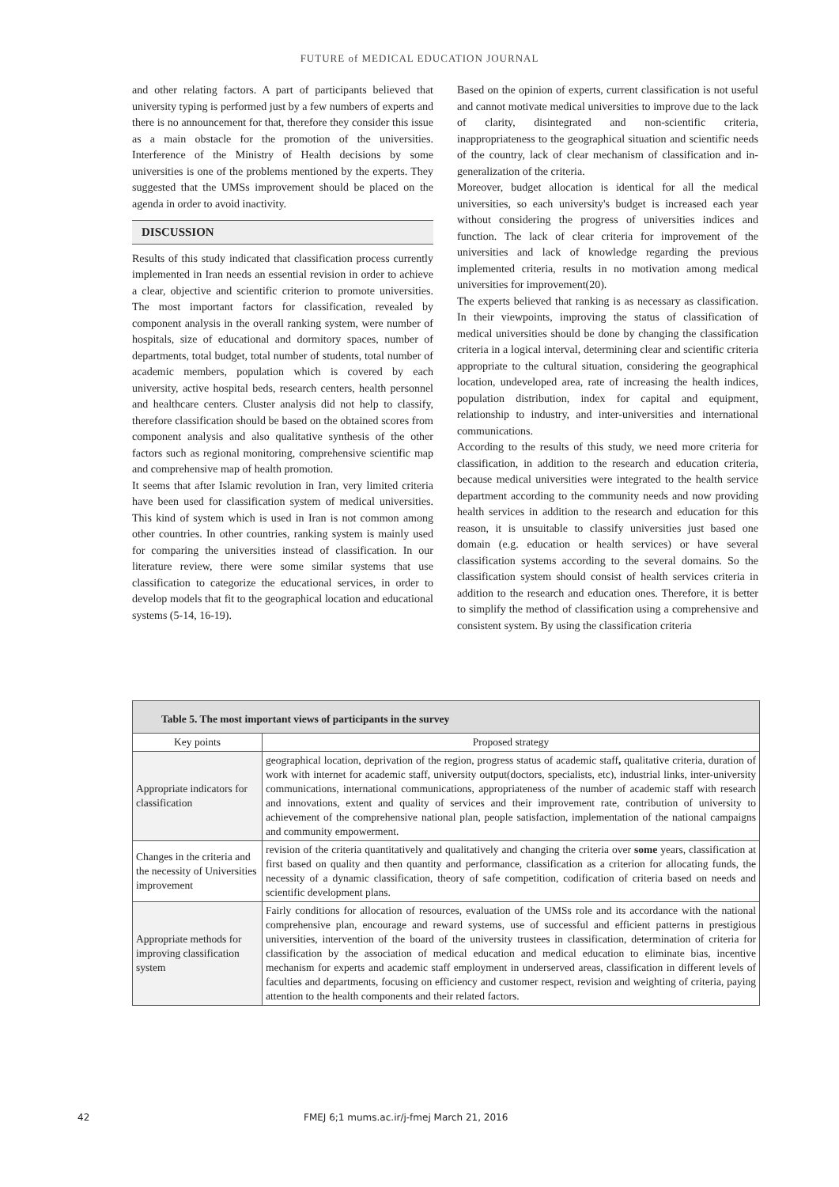FUTURE of MEDICAL EDUCATION JOURNAL
and other relating factors. A part of participants believed that university typing is performed just by a few numbers of experts and there is no announcement for that, therefore they consider this issue as a main obstacle for the promotion of the universities. Interference of the Ministry of Health decisions by some universities is one of the problems mentioned by the experts. They suggested that the UMSs improvement should be placed on the agenda in order to avoid inactivity.
DISCUSSION
Results of this study indicated that classification process currently implemented in Iran needs an essential revision in order to achieve a clear, objective and scientific criterion to promote universities. The most important factors for classification, revealed by component analysis in the overall ranking system, were number of hospitals, size of educational and dormitory spaces, number of departments, total budget, total number of students, total number of academic members, population which is covered by each university, active hospital beds, research centers, health personnel and healthcare centers. Cluster analysis did not help to classify, therefore classification should be based on the obtained scores from component analysis and also qualitative synthesis of the other factors such as regional monitoring, comprehensive scientific map and comprehensive map of health promotion.
It seems that after Islamic revolution in Iran, very limited criteria have been used for classification system of medical universities. This kind of system which is used in Iran is not common among other countries. In other countries, ranking system is mainly used for comparing the universities instead of classification. In our literature review, there were some similar systems that use classification to categorize the educational services, in order to develop models that fit to the geographical location and educational systems (5-14, 16-19).
Based on the opinion of experts, current classification is not useful and cannot motivate medical universities to improve due to the lack of clarity, disintegrated and non-scientific criteria, inappropriateness to the geographical situation and scientific needs of the country, lack of clear mechanism of classification and in-generalization of the criteria.
Moreover, budget allocation is identical for all the medical universities, so each university's budget is increased each year without considering the progress of universities indices and function. The lack of clear criteria for improvement of the universities and lack of knowledge regarding the previous implemented criteria, results in no motivation among medical universities for improvement(20).
The experts believed that ranking is as necessary as classification. In their viewpoints, improving the status of classification of medical universities should be done by changing the classification criteria in a logical interval, determining clear and scientific criteria appropriate to the cultural situation, considering the geographical location, undeveloped area, rate of increasing the health indices, population distribution, index for capital and equipment, relationship to industry, and inter-universities and international communications.
According to the results of this study, we need more criteria for classification, in addition to the research and education criteria, because medical universities were integrated to the health service department according to the community needs and now providing health services in addition to the research and education for this reason, it is unsuitable to classify universities just based one domain (e.g. education or health services) or have several classification systems according to the several domains. So the classification system should consist of health services criteria in addition to the research and education ones. Therefore, it is better to simplify the method of classification using a comprehensive and consistent system. By using the classification criteria
| Table 5. The most important views of participants in the survey | |
| --- | --- |
| Key points | Proposed strategy |
| Appropriate indicators for classification | geographical location, deprivation of the region, progress status of academic staff , qualitative criteria, duration of work with internet for academic staff, university output(doctors, specialists, etc), industrial links, inter-university communications, international communications, appropriateness of the number of academic staff with research and innovations, extent and quality of services and their improvement rate, contribution of university to achievement of the comprehensive national plan, people satisfaction, implementation of the national campaigns and community empowerment. |
| Changes in the criteria and the necessity of Universities improvement | revision of the criteria quantitatively and qualitatively and changing the criteria over some years, classification at first based on quality and then quantity and performance, classification as a criterion for allocating funds, the necessity of a dynamic classification, theory of safe competition, codification of criteria based on needs and scientific development plans. |
| Appropriate methods for improving classification system | Fairly conditions for allocation of resources, evaluation of the UMSs role and its accordance with the national comprehensive plan, encourage and reward systems, use of successful and efficient patterns in prestigious universities, intervention of the board of the university trustees in classification, determination of criteria for classification by the association of medical education and medical education to eliminate bias, incentive mechanism for experts and academic staff employment in underserved areas, classification in different levels of faculties and departments, focusing on efficiency and customer respect, revision and weighting of criteria, paying attention to the health components and their related factors. |
42 FMEJ 6;1 mums.ac.ir/j-fmej March 21, 2016